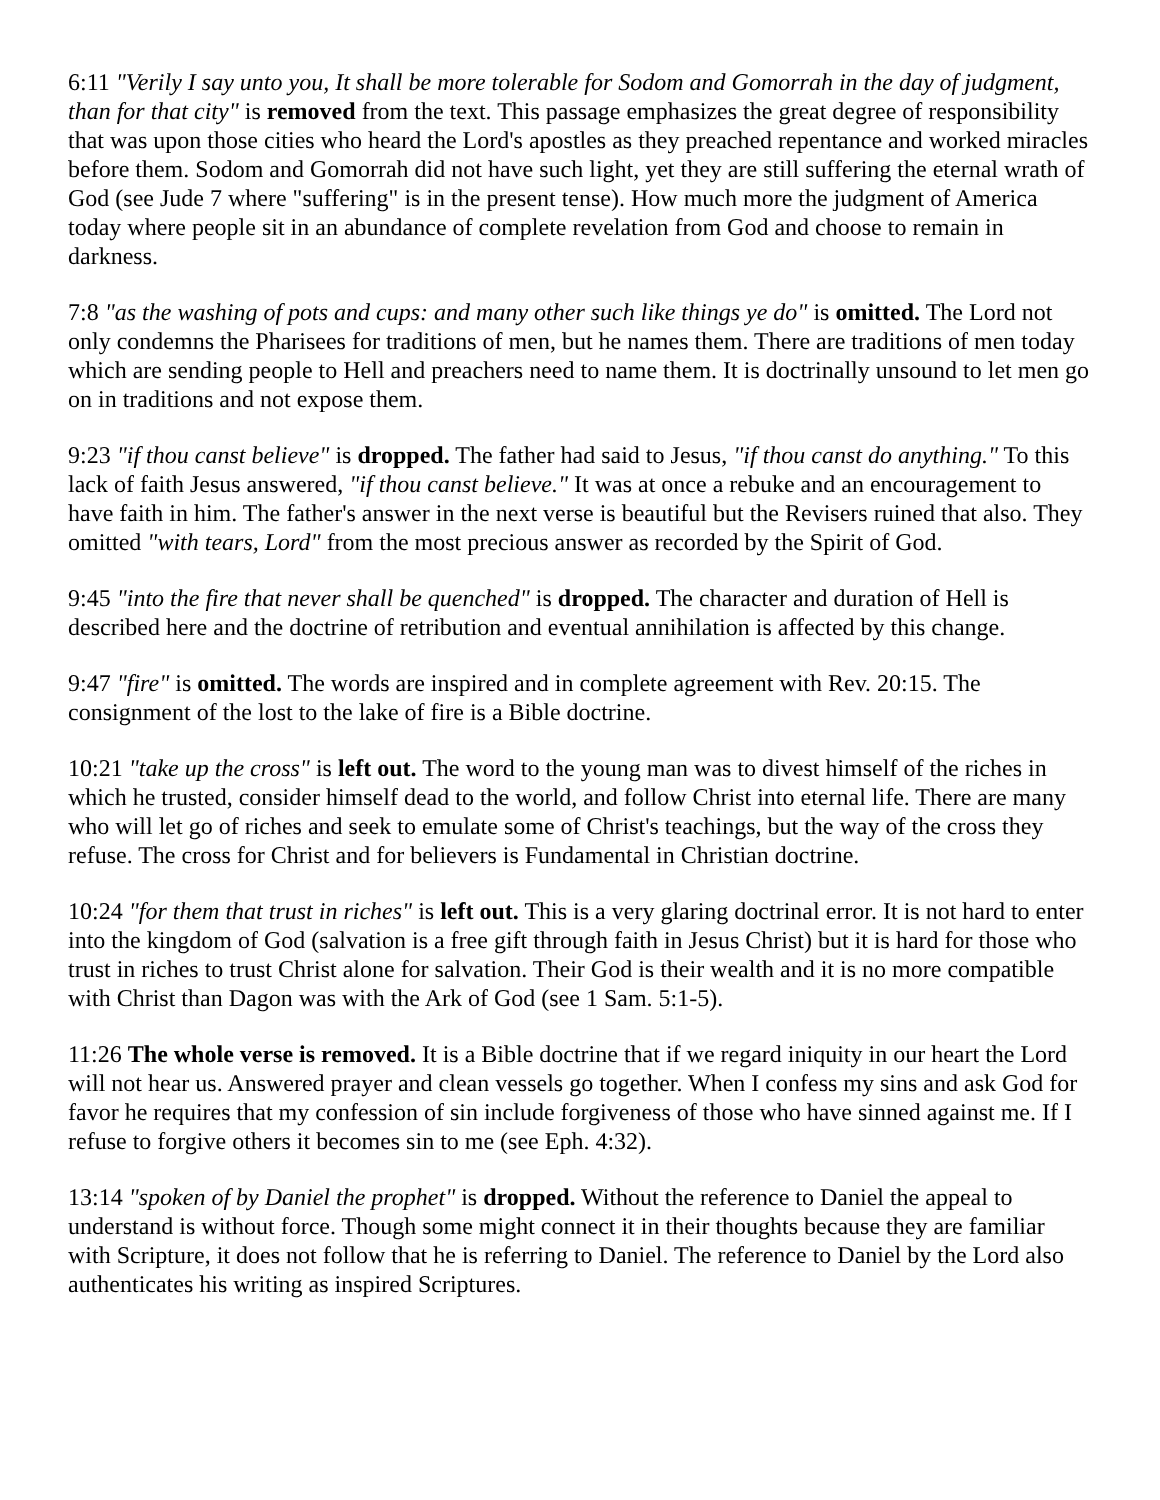6:11 "Verily I say unto you, It shall be more tolerable for Sodom and Gomorrah in the day of judgment, than for that city" is removed from the text. This passage emphasizes the great degree of responsibility that was upon those cities who heard the Lord's apostles as they preached repentance and worked miracles before them. Sodom and Gomorrah did not have such light, yet they are still suffering the eternal wrath of God (see Jude 7 where "suffering" is in the present tense). How much more the judgment of America today where people sit in an abundance of complete revelation from God and choose to remain in darkness.
7:8 "as the washing of pots and cups: and many other such like things ye do" is omitted. The Lord not only condemns the Pharisees for traditions of men, but he names them. There are traditions of men today which are sending people to Hell and preachers need to name them. It is doctrinally unsound to let men go on in traditions and not expose them.
9:23 "if thou canst believe" is dropped. The father had said to Jesus, "if thou canst do anything." To this lack of faith Jesus answered, "if thou canst believe." It was at once a rebuke and an encouragement to have faith in him. The father's answer in the next verse is beautiful but the Revisers ruined that also. They omitted "with tears, Lord" from the most precious answer as recorded by the Spirit of God.
9:45 "into the fire that never shall be quenched" is dropped. The character and duration of Hell is described here and the doctrine of retribution and eventual annihilation is affected by this change.
9:47 "fire" is omitted. The words are inspired and in complete agreement with Rev. 20:15. The consignment of the lost to the lake of fire is a Bible doctrine.
10:21 "take up the cross" is left out. The word to the young man was to divest himself of the riches in which he trusted, consider himself dead to the world, and follow Christ into eternal life. There are many who will let go of riches and seek to emulate some of Christ's teachings, but the way of the cross they refuse. The cross for Christ and for believers is Fundamental in Christian doctrine.
10:24 "for them that trust in riches" is left out. This is a very glaring doctrinal error. It is not hard to enter into the kingdom of God (salvation is a free gift through faith in Jesus Christ) but it is hard for those who trust in riches to trust Christ alone for salvation. Their God is their wealth and it is no more compatible with Christ than Dagon was with the Ark of God (see 1 Sam. 5:1-5).
11:26 The whole verse is removed. It is a Bible doctrine that if we regard iniquity in our heart the Lord will not hear us. Answered prayer and clean vessels go together. When I confess my sins and ask God for favor he requires that my confession of sin include forgiveness of those who have sinned against me. If I refuse to forgive others it becomes sin to me (see Eph. 4:32).
13:14 "spoken of by Daniel the prophet" is dropped. Without the reference to Daniel the appeal to understand is without force. Though some might connect it in their thoughts because they are familiar with Scripture, it does not follow that he is referring to Daniel. The reference to Daniel by the Lord also authenticates his writing as inspired Scriptures.